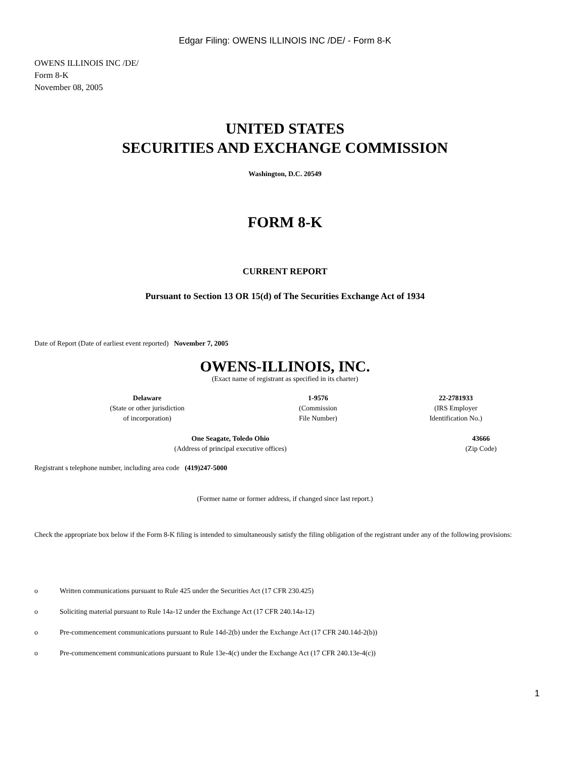Edgar Filing: OWENS ILLINOIS INC /DE/ - Form 8-K
OWENS ILLINOIS INC /DE/
Form 8-K
November 08, 2005
UNITED STATES
SECURITIES AND EXCHANGE COMMISSION
Washington, D.C. 20549
FORM 8-K
CURRENT REPORT
Pursuant to Section 13 OR 15(d) of The Securities Exchange Act of 1934
Date of Report (Date of earliest event reported) November 7, 2005
OWENS-ILLINOIS, INC.
(Exact name of registrant as specified in its charter)
| Delaware (State or other jurisdiction of incorporation) | 1-9576 (Commission File Number) | 22-2781933 (IRS Employer Identification No.) |
| One Seagate, Toledo Ohio (Address of principal executive offices) | 43666 (Zip Code) |
Registrant s telephone number, including area code (419)247-5000
(Former name or former address, if changed since last report.)
Check the appropriate box below if the Form 8-K filing is intended to simultaneously satisfy the filing obligation of the registrant under any of the following provisions:
o Written communications pursuant to Rule 425 under the Securities Act (17 CFR 230.425)
o Soliciting material pursuant to Rule 14a-12 under the Exchange Act (17 CFR 240.14a-12)
o Pre-commencement communications pursuant to Rule 14d-2(b) under the Exchange Act (17 CFR 240.14d-2(b))
o Pre-commencement communications pursuant to Rule 13e-4(c) under the Exchange Act (17 CFR 240.13e-4(c))
1